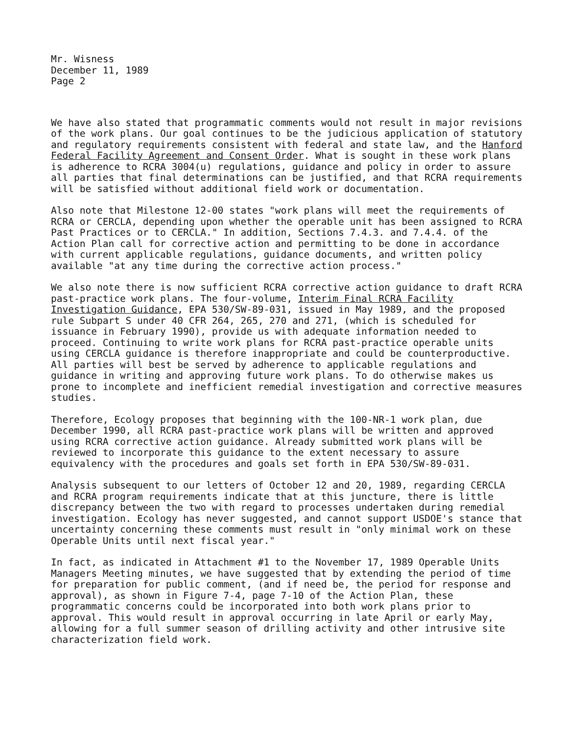Mr. Wisness December 11, 1989 Page 2
We have also stated that programmatic comments would not result in major revisions of the work plans. Our goal continues to be the judicious application of statutory and regulatory requirements consistent with federal and state law, and the Hanford Federal Facility Agreement and Consent Order. What is sought in these work plans is adherence to RCRA 3004(u) regulations, guidance and policy in order to assure all parties that final determinations can be justified, and that RCRA requirements will be satisfied without additional field work or documentation.
Also note that Milestone 12-00 states "work plans will meet the requirements of RCRA or CERCLA, depending upon whether the operable unit has been assigned to RCRA Past Practices or to CERCLA." In addition, Sections 7.4.3. and 7.4.4. of the Action Plan call for corrective action and permitting to be done in accordance with current applicable regulations, guidance documents, and written policy available "at any time during the corrective action process."
We also note there is now sufficient RCRA corrective action guidance to draft RCRA past-practice work plans. The four-volume, Interim Final RCRA Facility Investigation Guidance, EPA 530/SW-89-031, issued in May 1989, and the proposed rule Subpart S under 40 CFR 264, 265, 270 and 271, (which is scheduled for issuance in February 1990), provide us with adequate information needed to proceed. Continuing to write work plans for RCRA past-practice operable units using CERCLA guidance is therefore inappropriate and could be counterproductive. All parties will best be served by adherence to applicable regulations and guidance in writing and approving future work plans. To do otherwise makes us prone to incomplete and inefficient remedial investigation and corrective measures studies.
Therefore, Ecology proposes that beginning with the 100-NR-1 work plan, due December 1990, all RCRA past-practice work plans will be written and approved using RCRA corrective action guidance. Already submitted work plans will be reviewed to incorporate this guidance to the extent necessary to assure equivalency with the procedures and goals set forth in EPA 530/SW-89-031.
Analysis subsequent to our letters of October 12 and 20, 1989, regarding CERCLA and RCRA program requirements indicate that at this juncture, there is little discrepancy between the two with regard to processes undertaken during remedial investigation. Ecology has never suggested, and cannot support USDOE's stance that uncertainty concerning these comments must result in "only minimal work on these Operable Units until next fiscal year."
In fact, as indicated in Attachment #1 to the November 17, 1989 Operable Units Managers Meeting minutes, we have suggested that by extending the period of time for preparation for public comment, (and if need be, the period for response and approval), as shown in Figure 7-4, page 7-10 of the Action Plan, these programmatic concerns could be incorporated into both work plans prior to approval. This would result in approval occurring in late April or early May, allowing for a full summer season of drilling activity and other intrusive site characterization field work.